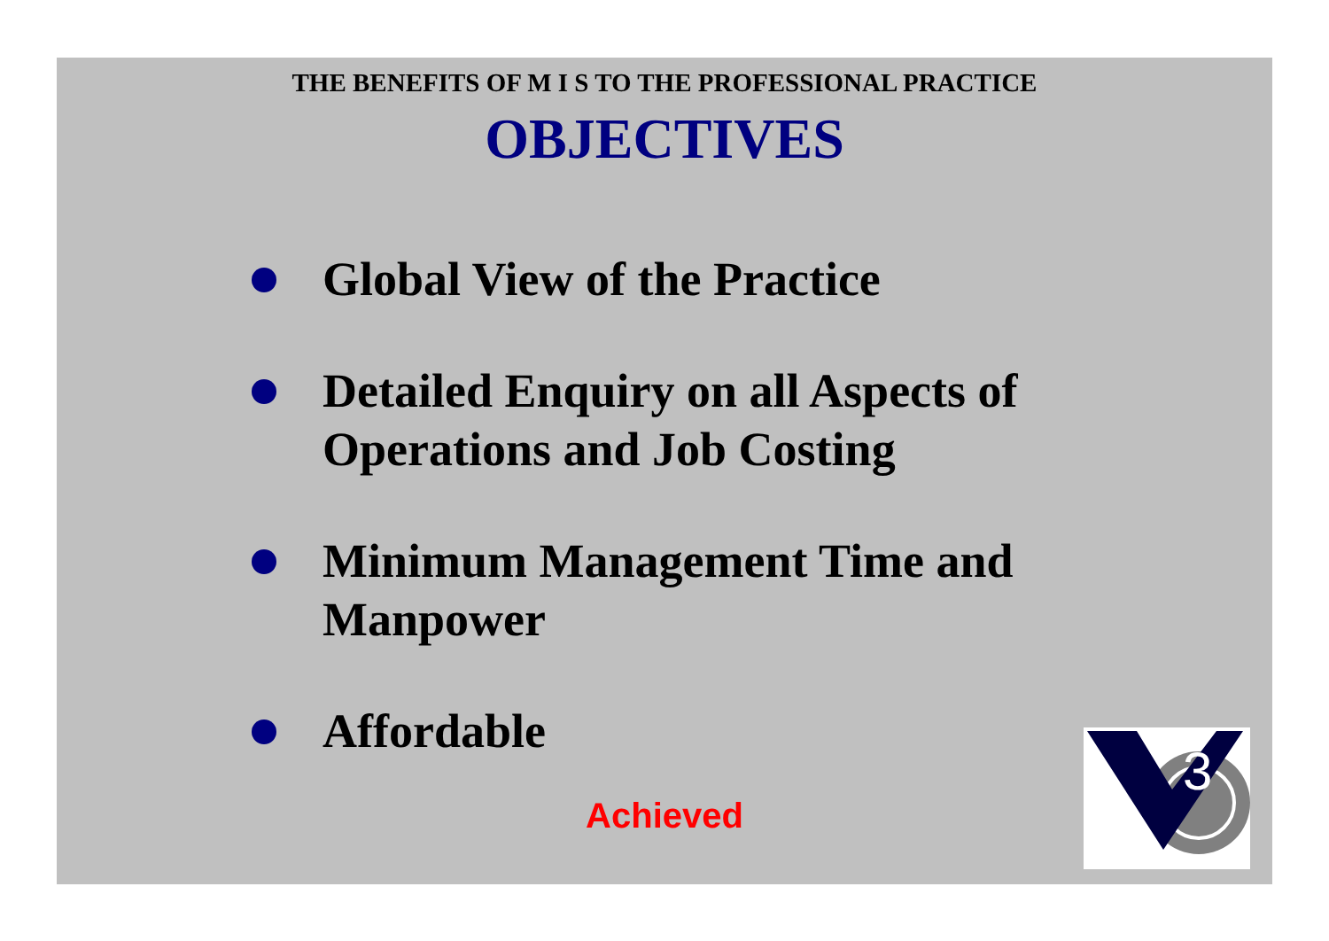THE BENEFITS OF M I S TO THE PROFESSIONAL PRACTICE
OBJECTIVES
Global View of the Practice
Detailed Enquiry on all Aspects of Operations and Job Costing
Minimum Management Time and Manpower
Affordable
Achieved
3